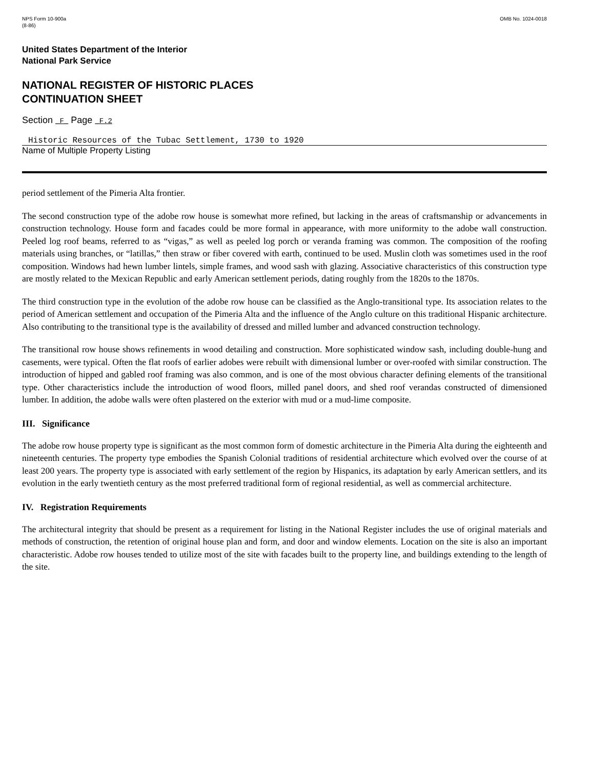NPS Form 10-900a
(8-86)
OMB No. 1024-0018
United States Department of the Interior
National Park Service
NATIONAL REGISTER OF HISTORIC PLACES
CONTINUATION SHEET
Section _F_ Page _F.2
Historic Resources of the Tubac Settlement, 1730 to 1920
Name of Multiple Property Listing
period settlement of the Pimeria Alta frontier.
The second construction type of the adobe row house is somewhat more refined, but lacking in the areas of craftsmanship or advancements in construction technology. House form and facades could be more formal in appearance, with more uniformity to the adobe wall construction. Peeled log roof beams, referred to as “vigas,” as well as peeled log porch or veranda framing was common. The composition of the roofing materials using branches, or “latillas,” then straw or fiber covered with earth, continued to be used. Muslin cloth was sometimes used in the roof composition. Windows had hewn lumber lintels, simple frames, and wood sash with glazing. Associative characteristics of this construction type are mostly related to the Mexican Republic and early American settlement periods, dating roughly from the 1820s to the 1870s.
The third construction type in the evolution of the adobe row house can be classified as the Anglo-transitional type. Its association relates to the period of American settlement and occupation of the Pimeria Alta and the influence of the Anglo culture on this traditional Hispanic architecture. Also contributing to the transitional type is the availability of dressed and milled lumber and advanced construction technology.
The transitional row house shows refinements in wood detailing and construction. More sophisticated window sash, including double-hung and casements, were typical. Often the flat roofs of earlier adobes were rebuilt with dimensional lumber or over-roofed with similar construction. The introduction of hipped and gabled roof framing was also common, and is one of the most obvious character defining elements of the transitional type. Other characteristics include the introduction of wood floors, milled panel doors, and shed roof verandas constructed of dimensioned lumber. In addition, the adobe walls were often plastered on the exterior with mud or a mud-lime composite.
III. Significance
The adobe row house property type is significant as the most common form of domestic architecture in the Pimeria Alta during the eighteenth and nineteenth centuries. The property type embodies the Spanish Colonial traditions of residential architecture which evolved over the course of at least 200 years. The property type is associated with early settlement of the region by Hispanics, its adaptation by early American settlers, and its evolution in the early twentieth century as the most preferred traditional form of regional residential, as well as commercial architecture.
IV. Registration Requirements
The architectural integrity that should be present as a requirement for listing in the National Register includes the use of original materials and methods of construction, the retention of original house plan and form, and door and window elements. Location on the site is also an important characteristic. Adobe row houses tended to utilize most of the site with facades built to the property line, and buildings extending to the length of the site.